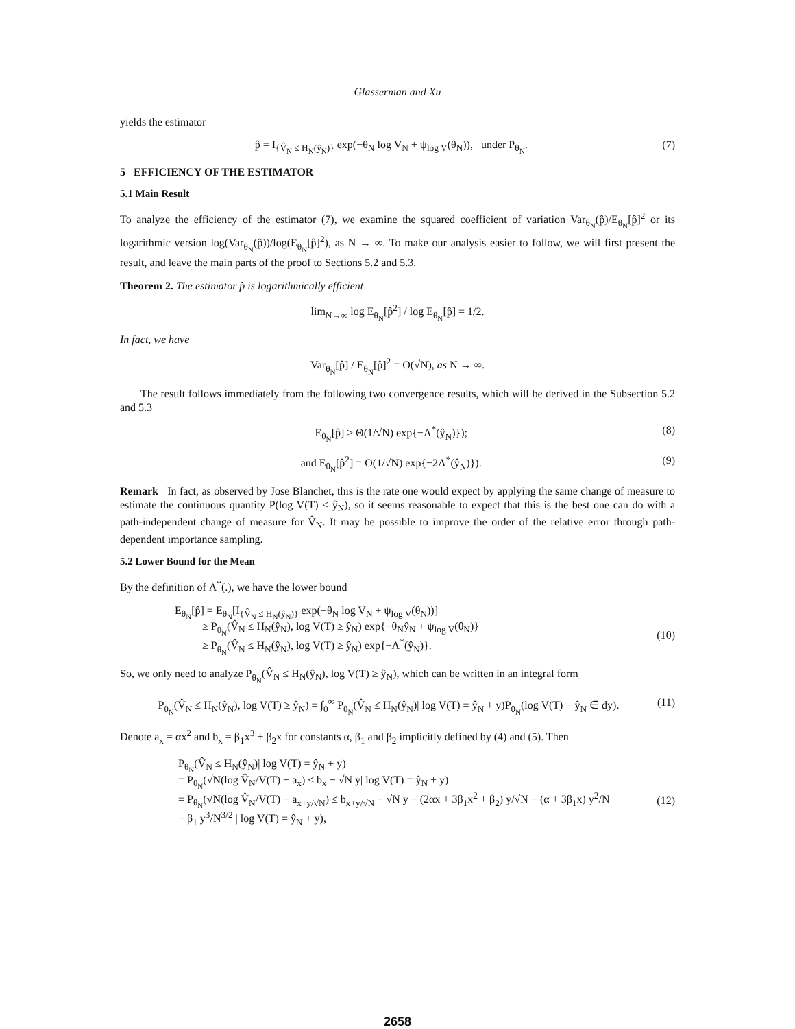Glasserman and Xu
yields the estimator
p̂ = I<sub>{V̂<sub>N</sub> ≤ H<sub>N</sub>(ŷ<sub>N</sub>)}</sub> exp(−θ<sub>N</sub> log V<sub>N</sub> + ψ<sub>log V</sub>(θ<sub>N</sub>)), under P<sub>θ<sub>N</sub></sub>. (7)
5 EFFICIENCY OF THE ESTIMATOR
5.1 Main Result
To analyze the efficiency of the estimator (7), we examine the squared coefficient of variation Var<sub>θ<sub>N</sub></sub>(p̂)/E<sub>θ<sub>N</sub></sub>[p̂]<sup>2</sup> or its logarithmic version log(Var<sub>θ<sub>N</sub></sub>(p̂))/log(E<sub>θ<sub>N</sub></sub>[p̂]<sup>2</sup>), as N → ∞. To make our analysis easier to follow, we will first present the result, and leave the main parts of the proof to Sections 5.2 and 5.3.
Theorem 2. The estimator p̂ is logarithmically efficient
lim<sub>N→∞</sub> log E<sub>θ<sub>N</sub></sub>[p̂<sup>2</sup>] / log E<sub>θ<sub>N</sub></sub>[p̂] = 1/2.
In fact, we have
Var<sub>θ<sub>N</sub></sub>[p̂] / E<sub>θ<sub>N</sub></sub>[p̂]<sup>2</sup> = O(√N), as N → ∞.
The result follows immediately from the following two convergence results, which will be derived in the Subsection 5.2 and 5.3
E<sub>θ<sub>N</sub></sub>[p̂] ≥ Θ(1/√N) exp{−Λ<sup>*</sup>(ŷ<sub>N</sub>)}); (8)
and E<sub>θ<sub>N</sub></sub>[p̂<sup>2</sup>] = O(1/√N) exp{−2Λ<sup>*</sup>(ŷ<sub>N</sub>)}). (9)
Remark In fact, as observed by Jose Blanchet, this is the rate one would expect by applying the same change of measure to estimate the continuous quantity P(log V(T) < ŷ<sub>N</sub>), so it seems reasonable to expect that this is the best one can do with a path-independent change of measure for V̂<sub>N</sub>. It may be possible to improve the order of the relative error through path-dependent importance sampling.
5.2 Lower Bound for the Mean
By the definition of Λ<sup>*</sup>(.), we have the lower bound
E<sub>θ<sub>N</sub></sub>[p̂] = E<sub>θ<sub>N</sub></sub>[I<sub>{V̂<sub>N</sub> ≤ H<sub>N</sub>(ŷ<sub>N</sub>)}</sub> exp(−θ<sub>N</sub> log V<sub>N</sub> + ψ<sub>log V</sub>(θ<sub>N</sub>))]
≥ P<sub>θ<sub>N</sub></sub>(V̂<sub>N</sub> ≤ H<sub>N</sub>(ŷ<sub>N</sub>), log V(T) ≥ ŷ<sub>N</sub>) exp{−θ<sub>N</sub>ŷ<sub>N</sub> + ψ<sub>log V</sub>(θ<sub>N</sub>)}
≥ P<sub>θ<sub>N</sub></sub>(V̂<sub>N</sub> ≤ H<sub>N</sub>(ŷ<sub>N</sub>), log V(T) ≥ ŷ<sub>N</sub>) exp{−Λ<sup>*</sup>(ŷ<sub>N</sub>)}.
(10)
So, we only need to analyze P<sub>θ<sub>N</sub></sub>(V̂<sub>N</sub> ≤ H<sub>N</sub>(ŷ<sub>N</sub>), log V(T) ≥ ŷ<sub>N</sub>), which can be written in an integral form
P<sub>θ<sub>N</sub></sub>(V̂<sub>N</sub> ≤ H<sub>N</sub>(ŷ<sub>N</sub>), log V(T) ≥ ŷ<sub>N</sub>) = ∫<sub>0</sub><sup>∞</sup> P<sub>θ<sub>N</sub></sub>(V̂<sub>N</sub> ≤ H<sub>N</sub>(ŷ<sub>N</sub>)| log V(T) = ŷ<sub>N</sub> + y)P<sub>θ<sub>N</sub></sub>(log V(T) − ŷ<sub>N</sub> ∈ dy). (11)
Denote a<sub>x</sub> = αx<sup>2</sup> and b<sub>x</sub> = β<sub>1</sub>x<sup>3</sup> + β<sub>2</sub>x for constants α, β<sub>1</sub> and β<sub>2</sub> implicitly defined by (4) and (5). Then
P<sub>θ<sub>N</sub></sub>(V̂<sub>N</sub> ≤ H<sub>N</sub>(ŷ<sub>N</sub>)| log V(T) = ŷ<sub>N</sub> + y)
= P<sub>θ<sub>N</sub></sub>(√N(log V̂<sub>N</sub>/V(T) − a<sub>x</sub>) ≤ b<sub>x</sub> − √N y| log V(T) = ŷ<sub>N</sub> + y)
= P<sub>θ<sub>N</sub></sub>(√N(log V̂<sub>N</sub>/V(T) − a<sub>x+y/√N</sub>) ≤ b<sub>x+y/√N</sub> − √N y − (2αx + 3β<sub>1</sub>x<sup>2</sup> + β<sub>2</sub>) y/√N − (α + 3β<sub>1</sub>x) y<sup>2</sup>/N
− β<sub>1</sub> y<sup>3</sup>/N<sup>3/2</sup> | log V(T) = ŷ<sub>N</sub> + y),
(12)
2658